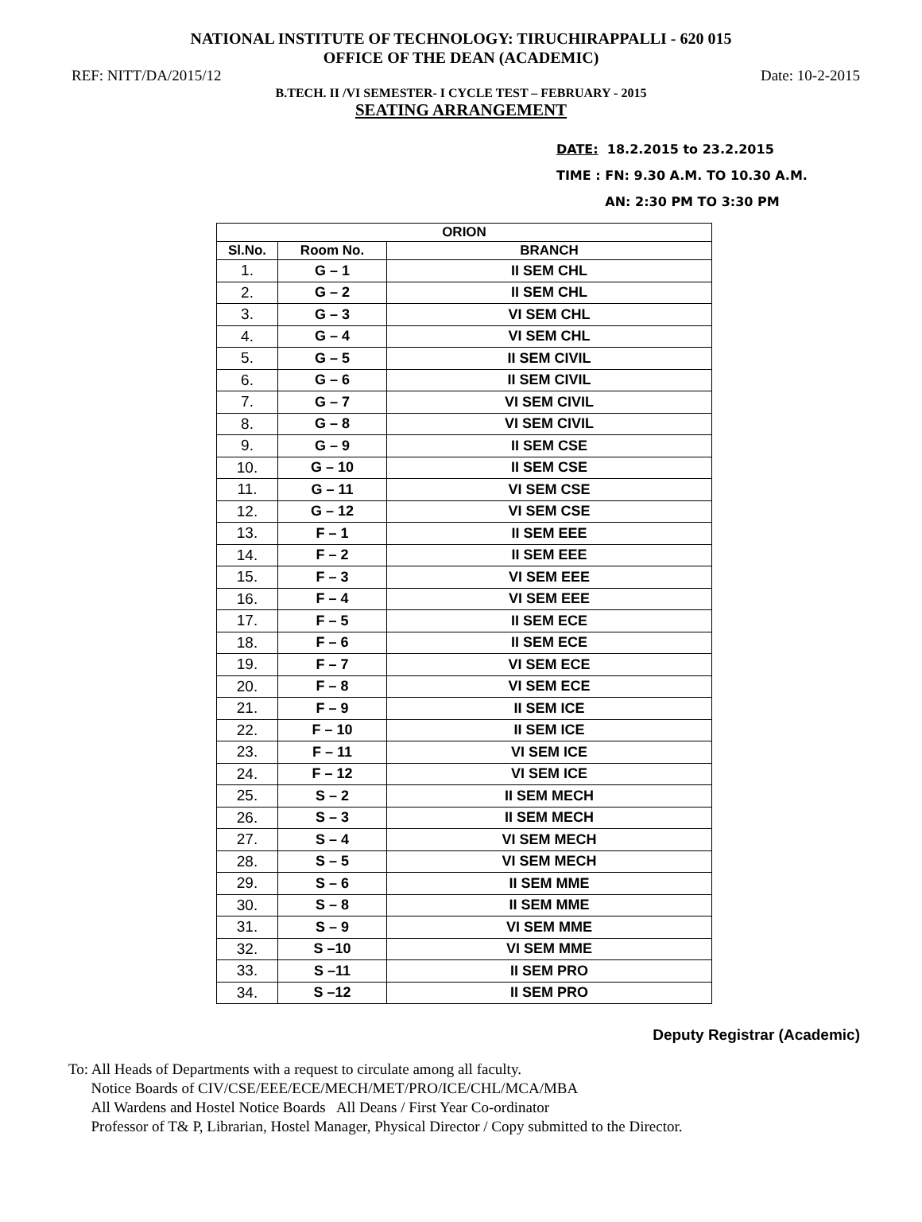NATIONAL INSTITUTE OF TECHNOLOGY: TIRUCHIRAPPALLI - 620 015
OFFICE OF THE DEAN (ACADEMIC)
REF: NITT/DA/2015/12 Date: 10-2-2015
B.TECH. II /VI SEMESTER- I CYCLE TEST – FEBRUARY - 2015
SEATING ARRANGEMENT
DATE: 18.2.2015 to 23.2.2015
TIME : FN: 9.30 A.M. TO 10.30 A.M.
AN: 2:30 PM TO 3:30 PM
| ORION | | |
| --- | --- | --- |
| Sl.No. | Room No. | BRANCH |
| 1. | G – 1 | II SEM CHL |
| 2. | G – 2 | II SEM CHL |
| 3. | G – 3 | VI SEM CHL |
| 4. | G – 4 | VI SEM CHL |
| 5. | G – 5 | II SEM CIVIL |
| 6. | G – 6 | II SEM CIVIL |
| 7. | G – 7 | VI SEM CIVIL |
| 8. | G – 8 | VI SEM CIVIL |
| 9. | G – 9 | II SEM CSE |
| 10. | G – 10 | II SEM CSE |
| 11. | G – 11 | VI SEM CSE |
| 12. | G – 12 | VI SEM CSE |
| 13. | F – 1 | II SEM EEE |
| 14. | F – 2 | II SEM EEE |
| 15. | F – 3 | VI SEM EEE |
| 16. | F – 4 | VI SEM EEE |
| 17. | F – 5 | II SEM ECE |
| 18. | F – 6 | II SEM ECE |
| 19. | F – 7 | VI SEM ECE |
| 20. | F – 8 | VI SEM ECE |
| 21. | F – 9 | II SEM ICE |
| 22. | F – 10 | II SEM ICE |
| 23. | F – 11 | VI SEM ICE |
| 24. | F – 12 | VI SEM ICE |
| 25. | S – 2 | II SEM MECH |
| 26. | S – 3 | II SEM MECH |
| 27. | S – 4 | VI SEM MECH |
| 28. | S – 5 | VI SEM MECH |
| 29. | S – 6 | II SEM MME |
| 30. | S – 8 | II SEM MME |
| 31. | S – 9 | VI SEM MME |
| 32. | S –10 | VI SEM MME |
| 33. | S –11 | II SEM PRO |
| 34. | S –12 | II SEM PRO |
Deputy Registrar (Academic)
To: All Heads of Departments with a request to circulate among all faculty.
Notice Boards of CIV/CSE/EEE/ECE/MECH/MET/PRO/ICE/CHL/MCA/MBA
All Wardens and Hostel Notice Boards All Deans / First Year Co-ordinator
Professor of T& P, Librarian, Hostel Manager, Physical Director / Copy submitted to the Director.